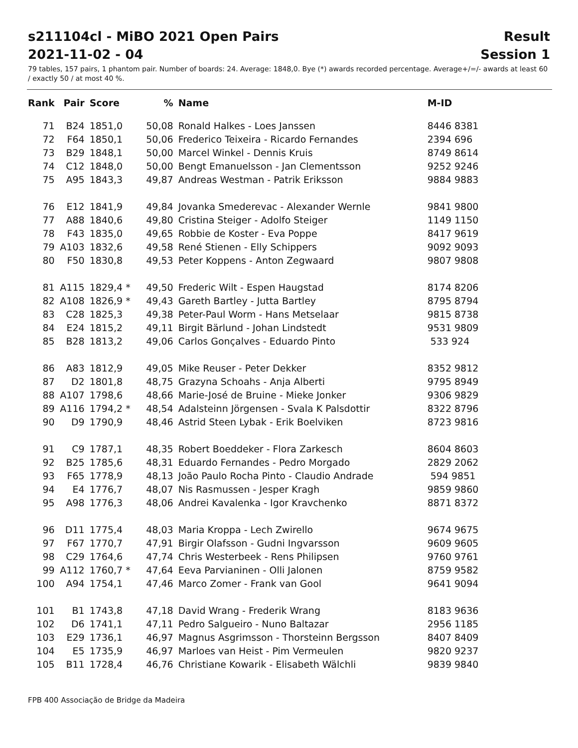s211104cl - MiBO 2021 Open Pairs Result
2021-11-02 - 04 Session 1
79 tables, 157 pairs, 1 phantom pair. Number of boards: 24. Average: 1848,0. Bye (*) awards recorded percentage. Average+/=/- awards at least 60 / exactly 50 / at most 40 %.
| Rank | Pair | Score | % | Name | M-ID |
| --- | --- | --- | --- | --- | --- |
| 71 | B24 | 1851,0 | 50,08 | Ronald Halkes - Loes Janssen | 8446 8381 |
| 72 | F64 | 1850,1 | 50,06 | Frederico Teixeira - Ricardo Fernandes | 2394 696 |
| 73 | B29 | 1848,1 | 50,00 | Marcel Winkel - Dennis Kruis | 8749 8614 |
| 74 | C12 | 1848,0 | 50,00 | Bengt Emanuelsson - Jan Clementsson | 9252 9246 |
| 75 | A95 | 1843,3 | 49,87 | Andreas Westman - Patrik Eriksson | 9884 9883 |
| 76 | E12 | 1841,9 | 49,84 | Jovanka Smederevac - Alexander Wernle | 9841 9800 |
| 77 | A88 | 1840,6 | 49,80 | Cristina Steiger - Adolfo Steiger | 1149 1150 |
| 78 | F43 | 1835,0 | 49,65 | Robbie de Koster - Eva Poppe | 8417 9619 |
| 79 | A103 | 1832,6 | 49,58 | René Stienen - Elly Schippers | 9092 9093 |
| 80 | F50 | 1830,8 | 49,53 | Peter Koppens - Anton Zegwaard | 9807 9808 |
| 81 | A115 | 1829,4 * | 49,50 | Frederic Wilt - Espen Haugstad | 8174 8206 |
| 82 | A108 | 1826,9 * | 49,43 | Gareth Bartley - Jutta Bartley | 8795 8794 |
| 83 | C28 | 1825,3 | 49,38 | Peter-Paul Worm - Hans Metselaar | 9815 8738 |
| 84 | E24 | 1815,2 | 49,11 | Birgit Bärlund - Johan Lindstedt | 9531 9809 |
| 85 | B28 | 1813,2 | 49,06 | Carlos Gonçalves - Eduardo Pinto | 533 924 |
| 86 | A83 | 1812,9 | 49,05 | Mike Reuser - Peter Dekker | 8352 9812 |
| 87 | D2 | 1801,8 | 48,75 | Grazyna Schoahs - Anja Alberti | 9795 8949 |
| 88 | A107 | 1798,6 | 48,66 | Marie-José de Bruine - Mieke Jonker | 9306 9829 |
| 89 | A116 | 1794,2 * | 48,54 | Adalsteinn Jörgensen - Svala K Palsdottir | 8322 8796 |
| 90 | D9 | 1790,9 | 48,46 | Astrid Steen Lybak - Erik Boelviken | 8723 9816 |
| 91 | C9 | 1787,1 | 48,35 | Robert Boeddeker - Flora Zarkesch | 8604 8603 |
| 92 | B25 | 1785,6 | 48,31 | Eduardo Fernandes - Pedro Morgado | 2829 2062 |
| 93 | F65 | 1778,9 | 48,13 | João Paulo Rocha Pinto - Claudio Andrade | 594 9851 |
| 94 | E4 | 1776,7 | 48,07 | Nis Rasmussen - Jesper Kragh | 9859 9860 |
| 95 | A98 | 1776,3 | 48,06 | Andrei Kavalenka - Igor Kravchenko | 8871 8372 |
| 96 | D11 | 1775,4 | 48,03 | Maria Kroppa - Lech Zwirello | 9674 9675 |
| 97 | F67 | 1770,7 | 47,91 | Birgir Olafsson - Gudni Ingvarsson | 9609 9605 |
| 98 | C29 | 1764,6 | 47,74 | Chris Westerbeek - Rens Philipsen | 9760 9761 |
| 99 | A112 | 1760,7 * | 47,64 | Eeva Parvianinen - Olli Jalonen | 8759 9582 |
| 100 | A94 | 1754,1 | 47,46 | Marco Zomer - Frank van Gool | 9641 9094 |
| 101 | B1 | 1743,8 | 47,18 | David Wrang - Frederik Wrang | 8183 9636 |
| 102 | D6 | 1741,1 | 47,11 | Pedro Salgueiro - Nuno Baltazar | 2956 1185 |
| 103 | E29 | 1736,1 | 46,97 | Magnus Asgrimsson - Thorsteinn Bergsson | 8407 8409 |
| 104 | E5 | 1735,9 | 46,97 | Marloes van Heist - Pim Vermeulen | 9820 9237 |
| 105 | B11 | 1728,4 | 46,76 | Christiane Kowarik - Elisabeth Wälchli | 9839 9840 |
FPB 400 Associação de Bridge da Madeira